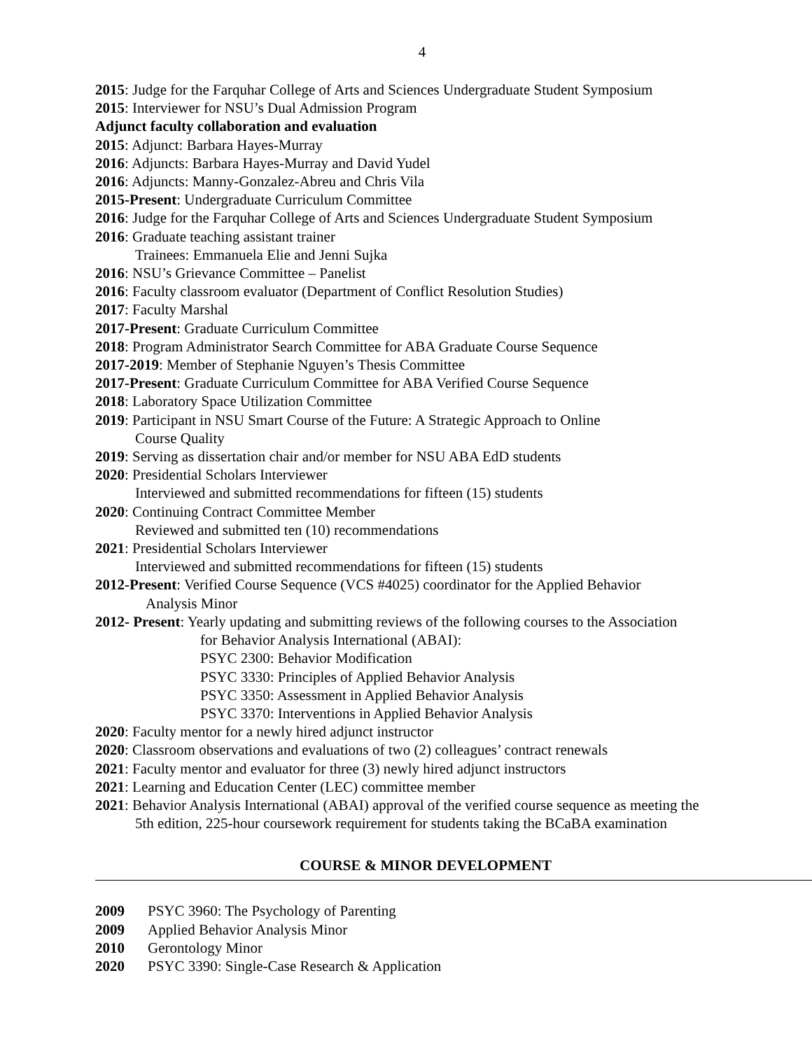4
2015: Judge for the Farquhar College of Arts and Sciences Undergraduate Student Symposium
2015: Interviewer for NSU’s Dual Admission Program
Adjunct faculty collaboration and evaluation
2015: Adjunct: Barbara Hayes-Murray
2016: Adjuncts: Barbara Hayes-Murray and David Yudel
2016: Adjuncts: Manny-Gonzalez-Abreu and Chris Vila
2015-Present: Undergraduate Curriculum Committee
2016: Judge for the Farquhar College of Arts and Sciences Undergraduate Student Symposium
2016: Graduate teaching assistant trainer
Trainees: Emmanuela Elie and Jenni Sujka
2016: NSU’s Grievance Committee – Panelist
2016: Faculty classroom evaluator (Department of Conflict Resolution Studies)
2017: Faculty Marshal
2017-Present: Graduate Curriculum Committee
2018: Program Administrator Search Committee for ABA Graduate Course Sequence
2017-2019: Member of Stephanie Nguyen’s Thesis Committee
2017-Present: Graduate Curriculum Committee for ABA Verified Course Sequence
2018: Laboratory Space Utilization Committee
2019: Participant in NSU Smart Course of the Future: A Strategic Approach to Online
Course Quality
2019: Serving as dissertation chair and/or member for NSU ABA EdD students
2020: Presidential Scholars Interviewer
Interviewed and submitted recommendations for fifteen (15) students
2020: Continuing Contract Committee Member
Reviewed and submitted ten (10) recommendations
2021: Presidential Scholars Interviewer
Interviewed and submitted recommendations for fifteen (15) students
2012-Present: Verified Course Sequence (VCS #4025) coordinator for the Applied Behavior
Analysis Minor
2012- Present: Yearly updating and submitting reviews of the following courses to the Association
for Behavior Analysis International (ABAI):
PSYC 2300: Behavior Modification
PSYC 3330: Principles of Applied Behavior Analysis
PSYC 3350: Assessment in Applied Behavior Analysis
PSYC 3370: Interventions in Applied Behavior Analysis
2020: Faculty mentor for a newly hired adjunct instructor
2020: Classroom observations and evaluations of two (2) colleagues’ contract renewals
2021: Faculty mentor and evaluator for three (3) newly hired adjunct instructors
2021: Learning and Education Center (LEC) committee member
2021: Behavior Analysis International (ABAI) approval of the verified course sequence as meeting the
5th edition, 225-hour coursework requirement for students taking the BCaBA examination
COURSE & MINOR DEVELOPMENT
2009 PSYC 3960: The Psychology of Parenting
2009 Applied Behavior Analysis Minor
2010 Gerontology Minor
2020 PSYC 3390: Single-Case Research & Application